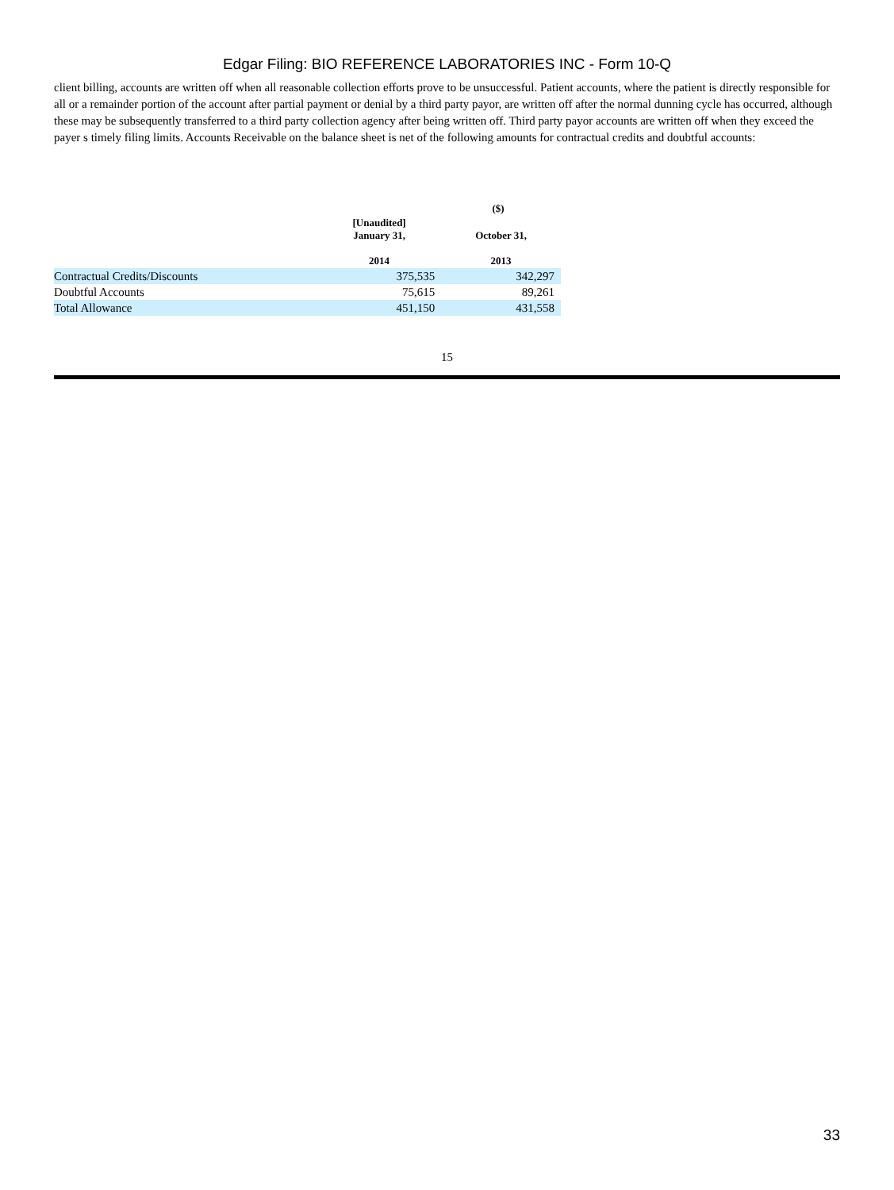Edgar Filing: BIO REFERENCE LABORATORIES INC - Form 10-Q
client billing, accounts are written off when all reasonable collection efforts prove to be unsuccessful. Patient accounts, where the patient is directly responsible for all or a remainder portion of the account after partial payment or denial by a third party payor, are written off after the normal dunning cycle has occurred, although these may be subsequently transferred to a third party collection agency after being written off. Third party payor accounts are written off when they exceed the payer s timely filing limits. Accounts Receivable on the balance sheet is net of the following amounts for contractual credits and doubtful accounts:
| | ($) | |
| --- | --- | --- |
| | [Unaudited] January 31, 2014 | October 31, 2013 |
| Contractual Credits/Discounts | 375,535 | 342,297 |
| Doubtful Accounts | 75,615 | 89,261 |
| Total Allowance | 451,150 | 431,558 |
15
33